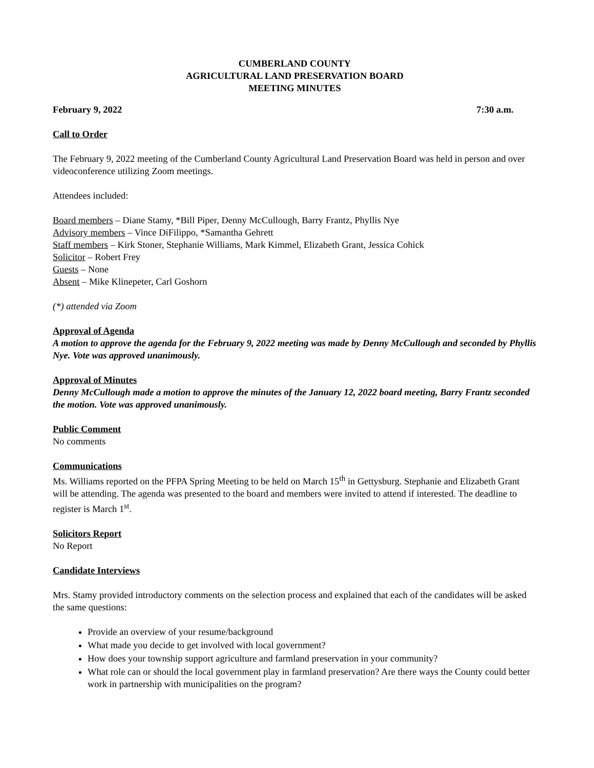CUMBERLAND COUNTY
AGRICULTURAL LAND PRESERVATION BOARD
MEETING MINUTES
February 9, 2022 7:30 a.m.
Call to Order
The February 9, 2022 meeting of the Cumberland County Agricultural Land Preservation Board was held in person and over videoconference utilizing Zoom meetings.
Attendees included:
Board members – Diane Stamy, *Bill Piper, Denny McCullough, Barry Frantz, Phyllis Nye
Advisory members – Vince DiFilippo, *Samantha Gehrett
Staff members – Kirk Stoner, Stephanie Williams, Mark Kimmel, Elizabeth Grant, Jessica Cohick
Solicitor – Robert Frey
Guests – None
Absent – Mike Klinepeter, Carl Goshorn
(*) attended via Zoom
Approval of Agenda
A motion to approve the agenda for the February 9, 2022 meeting was made by Denny McCullough and seconded by Phyllis Nye. Vote was approved unanimously.
Approval of Minutes
Denny McCullough made a motion to approve the minutes of the January 12, 2022 board meeting, Barry Frantz seconded the motion. Vote was approved unanimously.
Public Comment
No comments
Communications
Ms. Williams reported on the PFPA Spring Meeting to be held on March 15<sup>th</sup> in Gettysburg. Stephanie and Elizabeth Grant will be attending. The agenda was presented to the board and members were invited to attend if interested. The deadline to register is March 1<sup>st</sup>.
Solicitors Report
No Report
Candidate Interviews
Mrs. Stamy provided introductory comments on the selection process and explained that each of the candidates will be asked the same questions:
Provide an overview of your resume/background
What made you decide to get involved with local government?
How does your township support agriculture and farmland preservation in your community?
What role can or should the local government play in farmland preservation? Are there ways the County could better work in partnership with municipalities on the program?